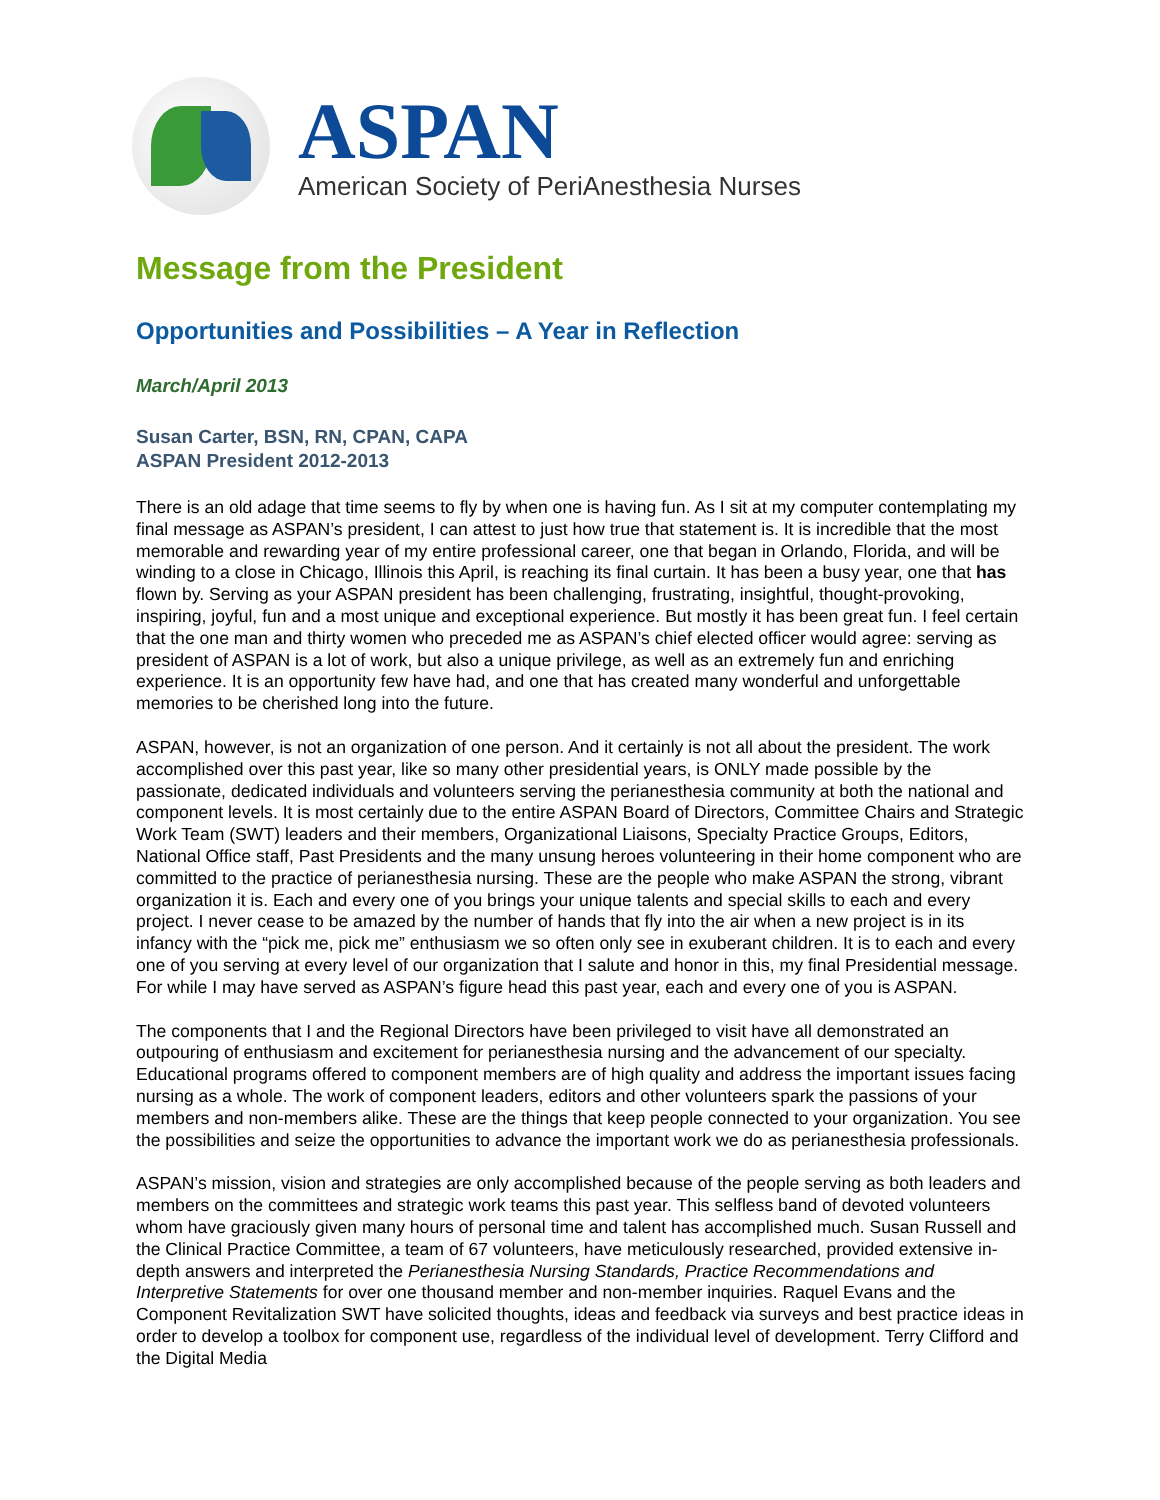ASPAN
American Society of PeriAnesthesia Nurses
Message from the President
Opportunities and Possibilities – A Year in Reflection
March/April 2013
Susan Carter, BSN, RN, CPAN, CAPA
ASPAN President 2012-2013
There is an old adage that time seems to fly by when one is having fun. As I sit at my computer contemplating my final message as ASPAN’s president, I can attest to just how true that statement is. It is incredible that the most memorable and rewarding year of my entire professional career, one that began in Orlando, Florida, and will be winding to a close in Chicago, Illinois this April, is reaching its final curtain. It has been a busy year, one that has flown by. Serving as your ASPAN president has been challenging, frustrating, insightful, thought-provoking, inspiring, joyful, fun and a most unique and exceptional experience. But mostly it has been great fun. I feel certain that the one man and thirty women who preceded me as ASPAN’s chief elected officer would agree: serving as president of ASPAN is a lot of work, but also a unique privilege, as well as an extremely fun and enriching experience. It is an opportunity few have had, and one that has created many wonderful and unforgettable memories to be cherished long into the future.
ASPAN, however, is not an organization of one person. And it certainly is not all about the president. The work accomplished over this past year, like so many other presidential years, is ONLY made possible by the passionate, dedicated individuals and volunteers serving the perianesthesia community at both the national and component levels. It is most certainly due to the entire ASPAN Board of Directors, Committee Chairs and Strategic Work Team (SWT) leaders and their members, Organizational Liaisons, Specialty Practice Groups, Editors, National Office staff, Past Presidents and the many unsung heroes volunteering in their home component who are committed to the practice of perianesthesia nursing. These are the people who make ASPAN the strong, vibrant organization it is. Each and every one of you brings your unique talents and special skills to each and every project. I never cease to be amazed by the number of hands that fly into the air when a new project is in its infancy with the “pick me, pick me” enthusiasm we so often only see in exuberant children. It is to each and every one of you serving at every level of our organization that I salute and honor in this, my final Presidential message. For while I may have served as ASPAN’s figure head this past year, each and every one of you is ASPAN.
The components that I and the Regional Directors have been privileged to visit have all demonstrated an outpouring of enthusiasm and excitement for perianesthesia nursing and the advancement of our specialty. Educational programs offered to component members are of high quality and address the important issues facing nursing as a whole. The work of component leaders, editors and other volunteers spark the passions of your members and non-members alike. These are the things that keep people connected to your organization. You see the possibilities and seize the opportunities to advance the important work we do as perianesthesia professionals.
ASPAN’s mission, vision and strategies are only accomplished because of the people serving as both leaders and members on the committees and strategic work teams this past year. This selfless band of devoted volunteers whom have graciously given many hours of personal time and talent has accomplished much. Susan Russell and the Clinical Practice Committee, a team of 67 volunteers, have meticulously researched, provided extensive in-depth answers and interpreted the Perianesthesia Nursing Standards, Practice Recommendations and Interpretive Statements for over one thousand member and non-member inquiries. Raquel Evans and the Component Revitalization SWT have solicited thoughts, ideas and feedback via surveys and best practice ideas in order to develop a toolbox for component use, regardless of the individual level of development. Terry Clifford and the Digital Media